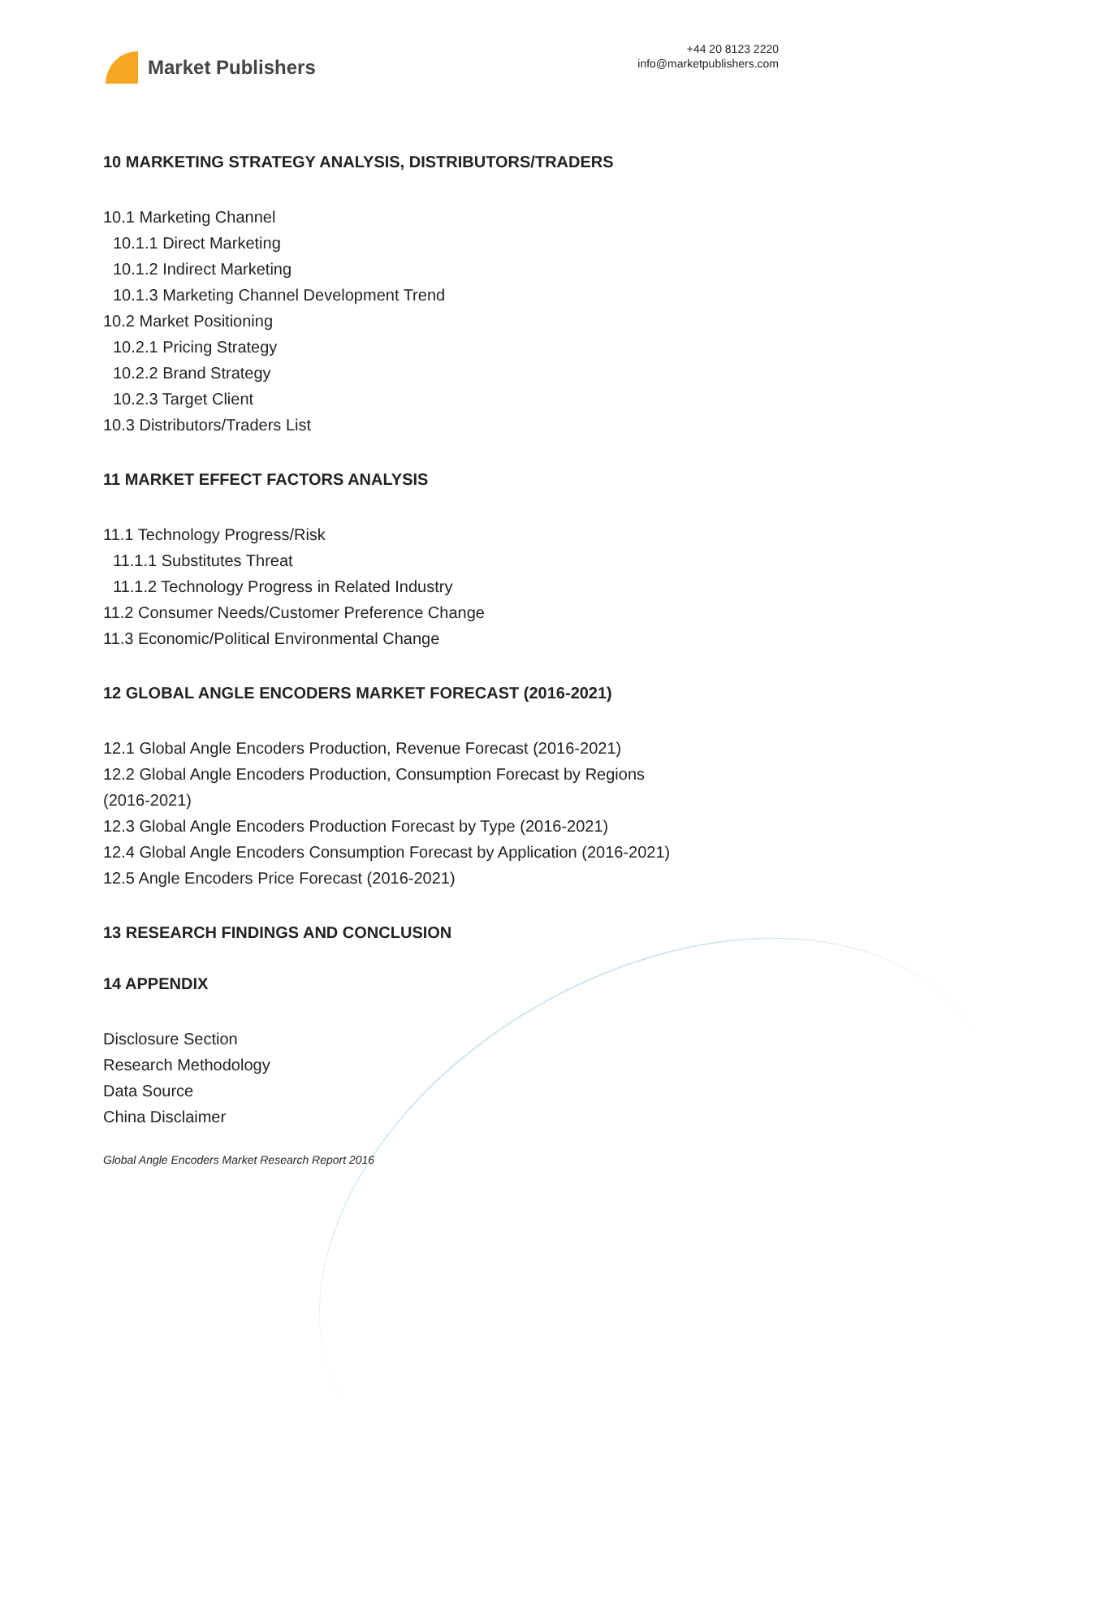Market Publishers
+44 20 8123 2220
info@marketpublishers.com
10 MARKETING STRATEGY ANALYSIS, DISTRIBUTORS/TRADERS
10.1 Marketing Channel
10.1.1 Direct Marketing
10.1.2 Indirect Marketing
10.1.3 Marketing Channel Development Trend
10.2 Market Positioning
10.2.1 Pricing Strategy
10.2.2 Brand Strategy
10.2.3 Target Client
10.3 Distributors/Traders List
11 MARKET EFFECT FACTORS ANALYSIS
11.1 Technology Progress/Risk
11.1.1 Substitutes Threat
11.1.2 Technology Progress in Related Industry
11.2 Consumer Needs/Customer Preference Change
11.3 Economic/Political Environmental Change
12 GLOBAL ANGLE ENCODERS MARKET FORECAST (2016-2021)
12.1 Global Angle Encoders Production, Revenue Forecast (2016-2021)
12.2 Global Angle Encoders Production, Consumption Forecast by Regions
(2016-2021)
12.3 Global Angle Encoders Production Forecast by Type (2016-2021)
12.4 Global Angle Encoders Consumption Forecast by Application (2016-2021)
12.5 Angle Encoders Price Forecast (2016-2021)
13 RESEARCH FINDINGS AND CONCLUSION
14 APPENDIX
Disclosure Section
Research Methodology
Data Source
China Disclaimer
Global Angle Encoders Market Research Report 2016